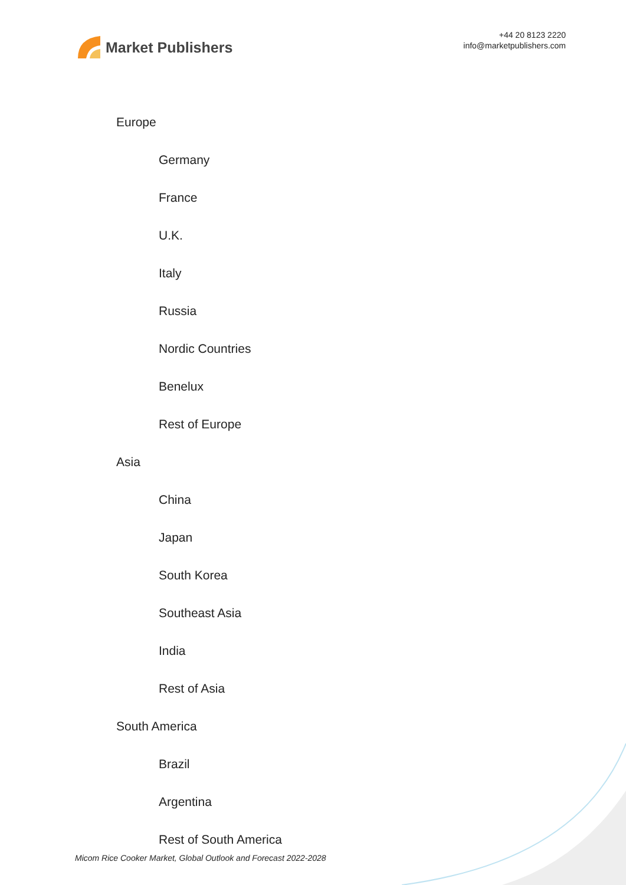Market Publishers
+44 20 8123 2220
info@marketpublishers.com
Europe
Germany
France
U.K.
Italy
Russia
Nordic Countries
Benelux
Rest of Europe
Asia
China
Japan
South Korea
Southeast Asia
India
Rest of Asia
South America
Brazil
Argentina
Rest of South America
Micom Rice Cooker Market, Global Outlook and Forecast 2022-2028